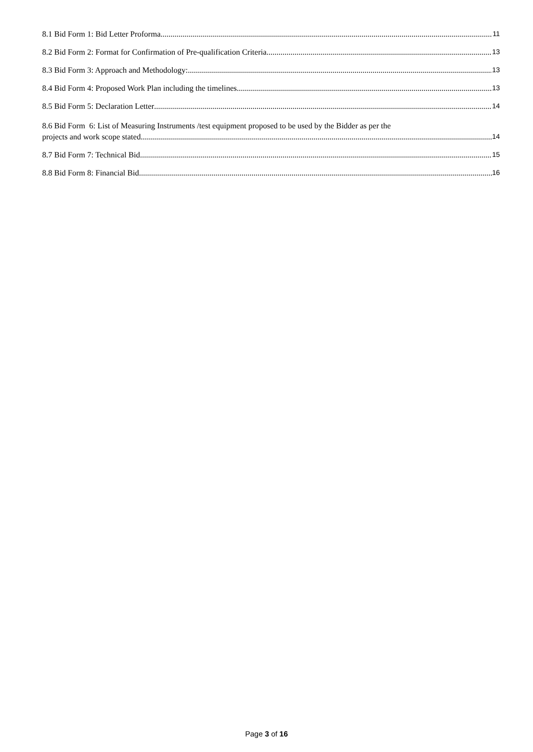8.1 Bid Form 1: Bid Letter Proforma 11
8.2 Bid Form 2: Format for Confirmation of Pre-qualification Criteria. 13
8.3 Bid Form 3: Approach and Methodology: 13
8.4 Bid Form 4: Proposed Work Plan including the timelines. 13
8.5 Bid Form 5: Declaration Letter 14
8.6 Bid Form 6: List of Measuring Instruments /test equipment proposed to be used by the Bidder as per the
projects and work scope stated. 14
8.7 Bid Form 7: Technical Bid 15
8.8 Bid Form 8: Financial Bid 16
Page 3 of 16